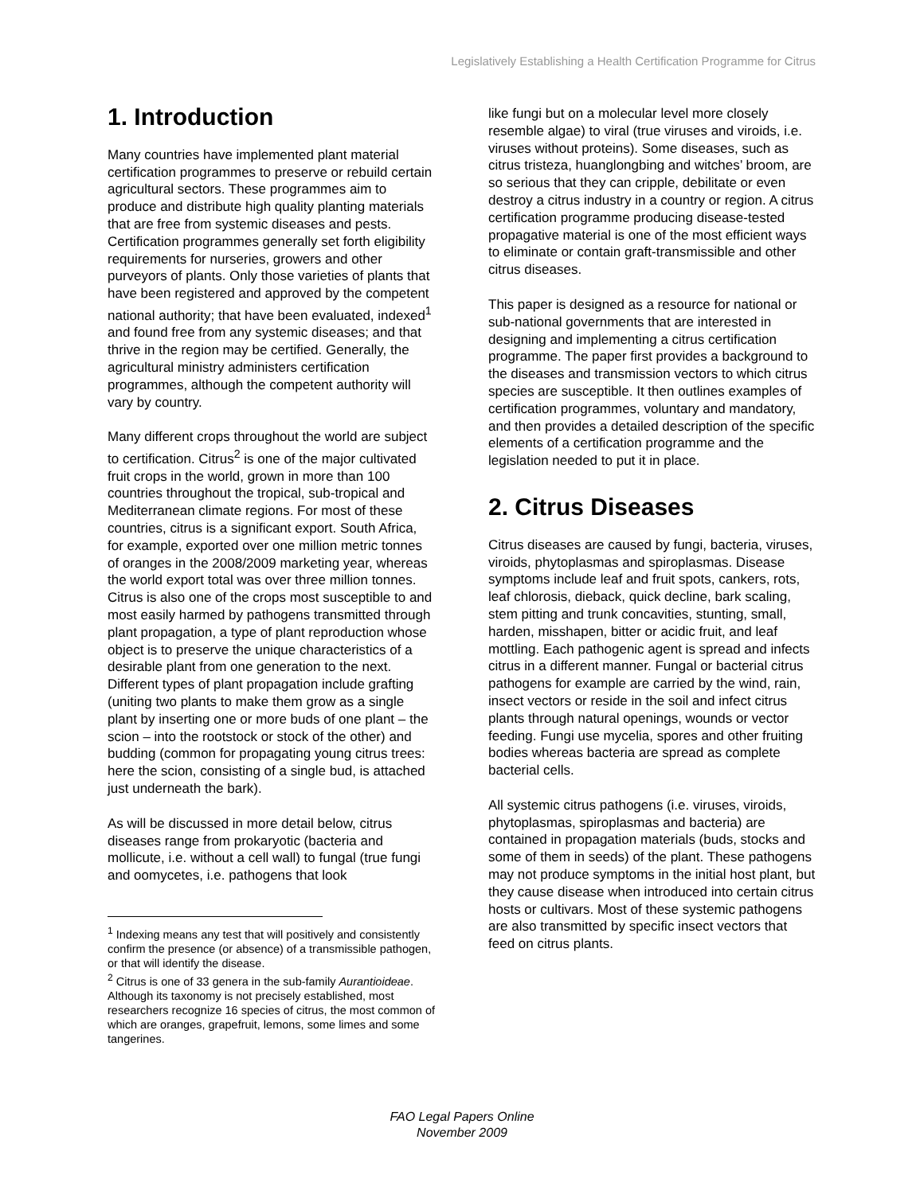Legislatively Establishing a Health Certification Programme for Citrus
1. Introduction
Many countries have implemented plant material certification programmes to preserve or rebuild certain agricultural sectors. These programmes aim to produce and distribute high quality planting materials that are free from systemic diseases and pests. Certification programmes generally set forth eligibility requirements for nurseries, growers and other purveyors of plants. Only those varieties of plants that have been registered and approved by the competent national authority; that have been evaluated, indexed<sup>1</sup> and found free from any systemic diseases; and that thrive in the region may be certified. Generally, the agricultural ministry administers certification programmes, although the competent authority will vary by country.
Many different crops throughout the world are subject to certification. Citrus<sup>2</sup> is one of the major cultivated fruit crops in the world, grown in more than 100 countries throughout the tropical, sub-tropical and Mediterranean climate regions. For most of these countries, citrus is a significant export. South Africa, for example, exported over one million metric tonnes of oranges in the 2008/2009 marketing year, whereas the world export total was over three million tonnes. Citrus is also one of the crops most susceptible to and most easily harmed by pathogens transmitted through plant propagation, a type of plant reproduction whose object is to preserve the unique characteristics of a desirable plant from one generation to the next. Different types of plant propagation include grafting (uniting two plants to make them grow as a single plant by inserting one or more buds of one plant – the scion – into the rootstock or stock of the other) and budding (common for propagating young citrus trees: here the scion, consisting of a single bud, is attached just underneath the bark).
As will be discussed in more detail below, citrus diseases range from prokaryotic (bacteria and mollicute, i.e. without a cell wall) to fungal (true fungi and oomycetes, i.e. pathogens that look
<sup>1</sup> Indexing means any test that will positively and consistently confirm the presence (or absence) of a transmissible pathogen, or that will identify the disease.
<sup>2</sup> Citrus is one of 33 genera in the sub-family Aurantioideae. Although its taxonomy is not precisely established, most researchers recognize 16 species of citrus, the most common of which are oranges, grapefruit, lemons, some limes and some tangerines.
like fungi but on a molecular level more closely resemble algae) to viral (true viruses and viroids, i.e. viruses without proteins). Some diseases, such as citrus tristeza, huanglongbing and witches’ broom, are so serious that they can cripple, debilitate or even destroy a citrus industry in a country or region. A citrus certification programme producing disease-tested propagative material is one of the most efficient ways to eliminate or contain graft-transmissible and other citrus diseases.
This paper is designed as a resource for national or sub-national governments that are interested in designing and implementing a citrus certification programme. The paper first provides a background to the diseases and transmission vectors to which citrus species are susceptible. It then outlines examples of certification programmes, voluntary and mandatory, and then provides a detailed description of the specific elements of a certification programme and the legislation needed to put it in place.
2. Citrus Diseases
Citrus diseases are caused by fungi, bacteria, viruses, viroids, phytoplasmas and spiroplasmas. Disease symptoms include leaf and fruit spots, cankers, rots, leaf chlorosis, dieback, quick decline, bark scaling, stem pitting and trunk concavities, stunting, small, harden, misshapen, bitter or acidic fruit, and leaf mottling. Each pathogenic agent is spread and infects citrus in a different manner. Fungal or bacterial citrus pathogens for example are carried by the wind, rain, insect vectors or reside in the soil and infect citrus plants through natural openings, wounds or vector feeding. Fungi use mycelia, spores and other fruiting bodies whereas bacteria are spread as complete bacterial cells.
All systemic citrus pathogens (i.e. viruses, viroids, phytoplasmas, spiroplasmas and bacteria) are contained in propagation materials (buds, stocks and some of them in seeds) of the plant. These pathogens may not produce symptoms in the initial host plant, but they cause disease when introduced into certain citrus hosts or cultivars. Most of these systemic pathogens are also transmitted by specific insect vectors that feed on citrus plants.
FAO Legal Papers Online
November 2009